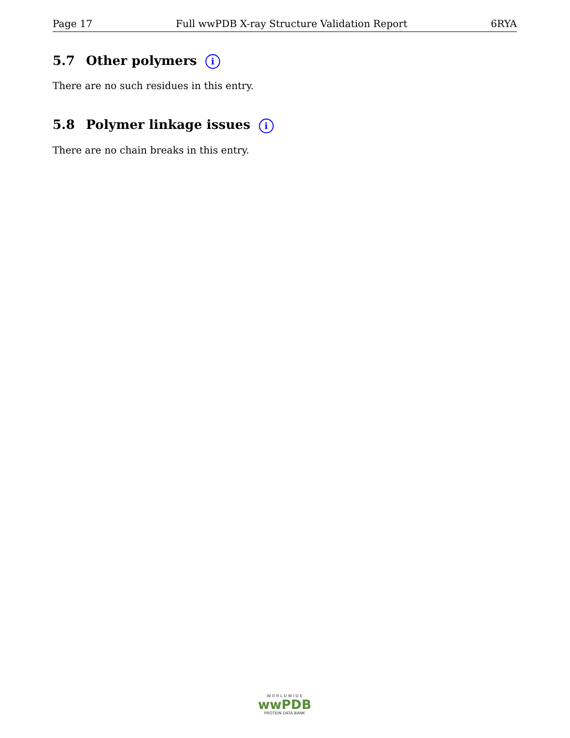Page 17 Full wwPDB X-ray Structure Validation Report 6RYA
5.7 Other polymers i
There are no such residues in this entry.
5.8 Polymer linkage issues i
There are no chain breaks in this entry.
W O R L D W I D E
wwPDB
PROTEIN DATA BANK